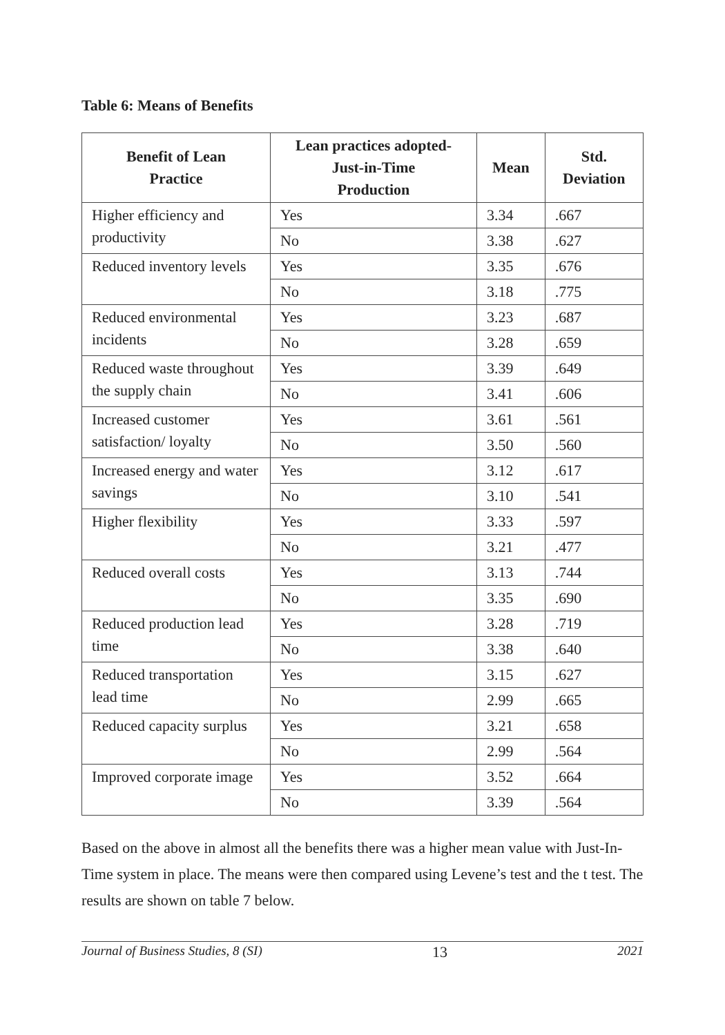Table 6: Means of Benefits
| Benefit of Lean Practice | Lean practices adopted- Just-in-Time Production | Mean | Std. Deviation |
| --- | --- | --- | --- |
| Higher efficiency and productivity | Yes | 3.34 | .667 |
| | No | 3.38 | .627 |
| Reduced inventory levels | Yes | 3.35 | .676 |
| | No | 3.18 | .775 |
| Reduced environmental incidents | Yes | 3.23 | .687 |
| | No | 3.28 | .659 |
| Reduced waste throughout the supply chain | Yes | 3.39 | .649 |
| | No | 3.41 | .606 |
| Increased customer satisfaction/ loyalty | Yes | 3.61 | .561 |
| | No | 3.50 | .560 |
| Increased energy and water savings | Yes | 3.12 | .617 |
| | No | 3.10 | .541 |
| Higher flexibility | Yes | 3.33 | .597 |
| | No | 3.21 | .477 |
| Reduced overall costs | Yes | 3.13 | .744 |
| | No | 3.35 | .690 |
| Reduced production lead time | Yes | 3.28 | .719 |
| | No | 3.38 | .640 |
| Reduced transportation lead time | Yes | 3.15 | .627 |
| | No | 2.99 | .665 |
| Reduced capacity surplus | Yes | 3.21 | .658 |
| | No | 2.99 | .564 |
| Improved corporate image | Yes | 3.52 | .664 |
| | No | 3.39 | .564 |
Based on the above in almost all the benefits there was a higher mean value with Just-In-Time system in place. The means were then compared using Levene’s test and the t test. The results are shown on table 7 below.
Journal of Business Studies, 8 (SI) 13 2021